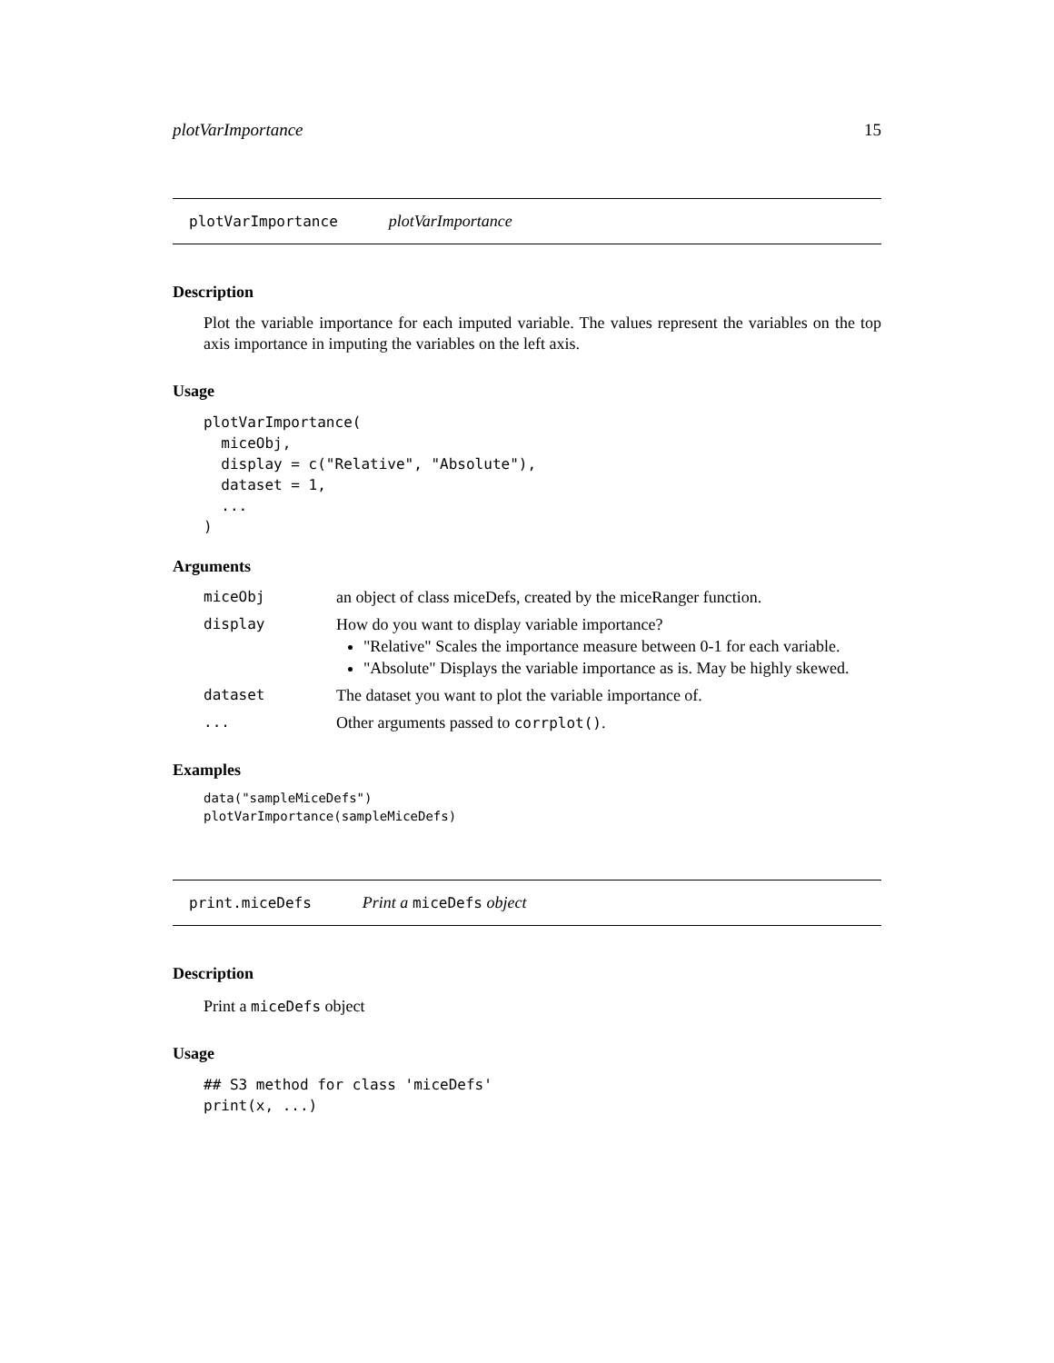plotVarImportance 15
plotVarImportance plotVarImportance
Description
Plot the variable importance for each imputed variable. The values represent the variables on the top axis importance in imputing the variables on the left axis.
Usage
plotVarImportance(
  miceObj,
  display = c("Relative", "Absolute"),
  dataset = 1,
  ...
)
Arguments
| miceObj | an object of class miceDefs, created by the miceRanger function. |
| display | How do you want to display variable importance? "Relative" Scales the importance measure between 0-1 for each variable. "Absolute" Displays the variable importance as is. May be highly skewed. |
| dataset | The dataset you want to plot the variable importance of. |
| ... | Other arguments passed to corrplot() . |
Examples
data("sampleMiceDefs")
plotVarImportance(sampleMiceDefs)
print.miceDefs Print a miceDefs object
Description
Print a miceDefs object
Usage
## S3 method for class 'miceDefs'
print(x, ...)